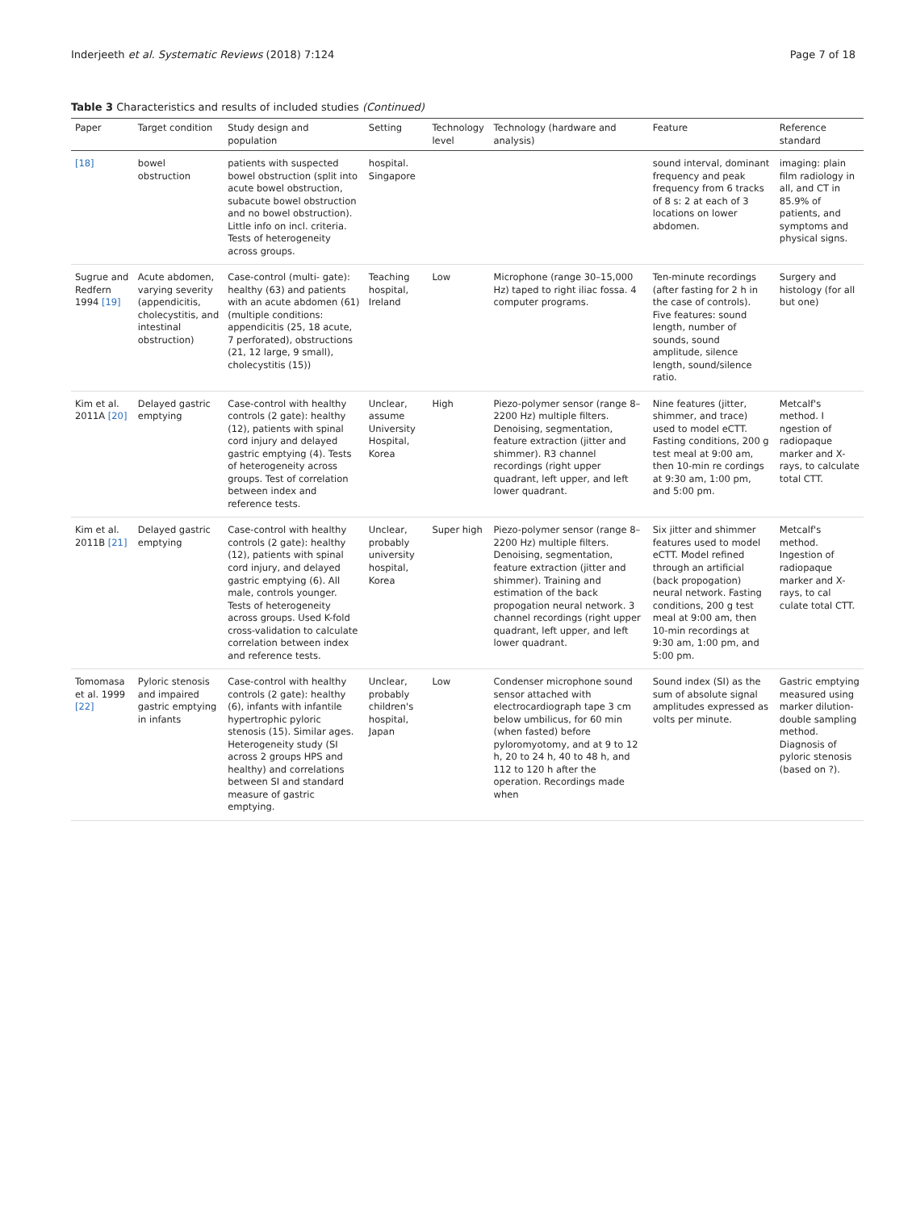Inderjeeth et al. Systematic Reviews (2018) 7:124 Page 7 of 18
Table 3 Characteristics and results of included studies (Continued)
| Paper | Target condition | Study design and population | Setting | Technology level | Technology (hardware and analysis) | Feature | Reference standard |
| --- | --- | --- | --- | --- | --- | --- | --- |
| [18] | bowel obstruction | patients with suspected bowel obstruction (split into acute bowel obstruction, subacute bowel obstruction and no bowel obstruction). Little info on incl. criteria. Tests of heterogeneity across groups. | hospital. Singapore | | | sound interval, dominant frequency and peak frequency from 6 tracks of 8 s: 2 at each of 3 locations on lower abdomen. | imaging: plain film radiology in all, and CT in 85.9% of patients, and symptoms and physical signs. |
| Sugrue and Redfern 1994 [19] | Acute abdomen, varying severity (appendicitis, cholecystitis, and intestinal obstruction) | Case-control (multi- gate): healthy (63) and patients with an acute abdomen (61) (multiple conditions: appendicitis (25, 18 acute, 7 perforated), obstructions (21, 12 large, 9 small), cholecystitis (15)) | Teaching hospital, Ireland | Low | Microphone (range 30–15,000 Hz) taped to right iliac fossa. 4 computer programs. | Ten-minute recordings (after fasting for 2 h in the case of controls). Five features: sound length, number of sounds, sound amplitude, silence length, sound/silence ratio. | Surgery and histology (for all but one) |
| Kim et al. 2011A [20] | Delayed gastric emptying | Case-control with healthy controls (2 gate): healthy (12), patients with spinal cord injury and delayed gastric emptying (4). Tests of heterogeneity across groups. Test of correlation between index and reference tests. | Unclear, assume University Hospital, Korea | High | Piezo-polymer sensor (range 8–2200 Hz) multiple filters. Denoising, segmentation, feature extraction (jitter and shimmer). R3 channel recordings (right upper quadrant, left upper, and left lower quadrant. | Nine features (jitter, shimmer, and trace) used to model eCTT. Fasting conditions, 200 g test meal at 9:00 am, then 10-min re cordings at 9:30 am, 1:00 pm, and 5:00 pm. | Metcalf's method. I ngestion of radiopaque marker and X-rays, to calculate total CTT. |
| Kim et al. 2011B [21] | Delayed gastric emptying | Case-control with healthy controls (2 gate): healthy (12), patients with spinal cord injury, and delayed gastric emptying (6). All male, controls younger. Tests of heterogeneity across groups. Used K-fold cross-validation to calculate correlation between index and reference tests. | Unclear, probably university hospital, Korea | Super high | Piezo-polymer sensor (range 8–2200 Hz) multiple filters. Denoising, segmentation, feature extraction (jitter and shimmer). Training and estimation of the back propogation neural network. 3 channel recordings (right upper quadrant, left upper, and left lower quadrant. | Six jitter and shimmer features used to model eCTT. Model refined through an artificial (back propogation) neural network. Fasting conditions, 200 g test meal at 9:00 am, then 10-min recordings at 9:30 am, 1:00 pm, and 5:00 pm. | Metcalf's method. Ingestion of radiopaque marker and X-rays, to cal culate total CTT. |
| Tomomasa et al. 1999 [22] | Pyloric stenosis and impaired gastric emptying in infants | Case-control with healthy controls (2 gate): healthy (6), infants with infantile hypertrophic pyloric stenosis (15). Similar ages. Heterogeneity study (SI across 2 groups HPS and healthy) and correlations between SI and standard measure of gastric emptying. | Unclear, probably children's hospital, Japan | Low | Condenser microphone sound sensor attached with electrocardiograph tape 3 cm below umbilicus, for 60 min (when fasted) before pyloromyotomy, and at 9 to 12 h, 20 to 24 h, 40 to 48 h, and 112 to 120 h after the operation. Recordings made when | Sound index (SI) as the sum of absolute signal amplitudes expressed as volts per minute. | Gastric emptying measured using marker dilution-double sampling method. Diagnosis of pyloric stenosis (based on ?). |